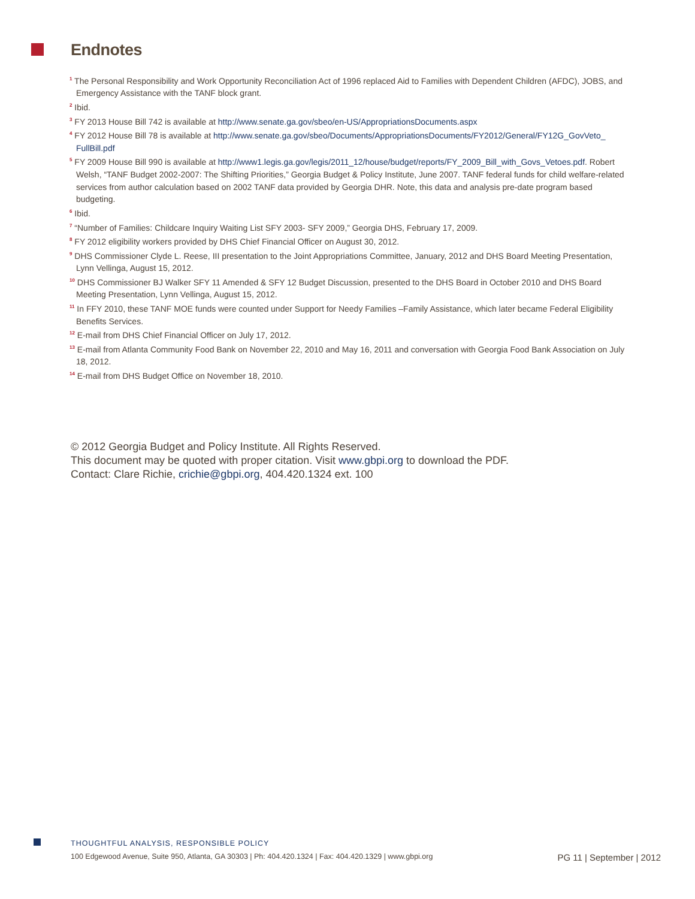Endnotes
<sup>1</sup> The Personal Responsibility and Work Opportunity Reconciliation Act of 1996 replaced Aid to Families with Dependent Children (AFDC), JOBS, and Emergency Assistance with the TANF block grant.
<sup>2</sup> Ibid.
<sup>3</sup> FY 2013 House Bill 742 is available at http://www.senate.ga.gov/sbeo/en-US/AppropriationsDocuments.aspx
<sup>4</sup> FY 2012 House Bill 78 is available at http://www.senate.ga.gov/sbeo/Documents/AppropriationsDocuments/FY2012/General/FY12G_GovVeto_ FullBill.pdf
<sup>5</sup> FY 2009 House Bill 990 is available at http://www1.legis.ga.gov/legis/2011_12/house/budget/reports/FY_2009_Bill_with_Govs_Vetoes.pdf. Robert Welsh, “TANF Budget 2002-2007: The Shifting Priorities,” Georgia Budget & Policy Institute, June 2007. TANF federal funds for child welfare-related services from author calculation based on 2002 TANF data provided by Georgia DHR. Note, this data and analysis pre-date program based budgeting.
<sup>6</sup> Ibid.
<sup>7</sup> “Number of Families: Childcare Inquiry Waiting List SFY 2003- SFY 2009,” Georgia DHS, February 17, 2009.
<sup>8</sup> FY 2012 eligibility workers provided by DHS Chief Financial Officer on August 30, 2012.
<sup>9</sup> DHS Commissioner Clyde L. Reese, III presentation to the Joint Appropriations Committee, January, 2012 and DHS Board Meeting Presentation, Lynn Vellinga, August 15, 2012.
<sup>10</sup> DHS Commissioner BJ Walker SFY 11 Amended & SFY 12 Budget Discussion, presented to the DHS Board in October 2010 and DHS Board Meeting Presentation, Lynn Vellinga, August 15, 2012.
<sup>11</sup> In FFY 2010, these TANF MOE funds were counted under Support for Needy Families –Family Assistance, which later became Federal Eligibility Benefits Services.
<sup>12</sup> E-mail from DHS Chief Financial Officer on July 17, 2012.
<sup>13</sup> E-mail from Atlanta Community Food Bank on November 22, 2010 and May 16, 2011 and conversation with Georgia Food Bank Association on July 18, 2012.
<sup>14</sup> E-mail from DHS Budget Office on November 18, 2010.
© 2012 Georgia Budget and Policy Institute. All Rights Reserved.
This document may be quoted with proper citation. Visit www.gbpi.org to download the PDF.
Contact: Clare Richie, crichie@gbpi.org, 404.420.1324 ext. 100
THOUGHTFUL ANALYSIS, RESPONSIBLE POLICY
100 Edgewood Avenue, Suite 950, Atlanta, GA 30303 | Ph: 404.420.1324 | Fax: 404.420.1329 | www.gbpi.org PG 11 | September | 2012